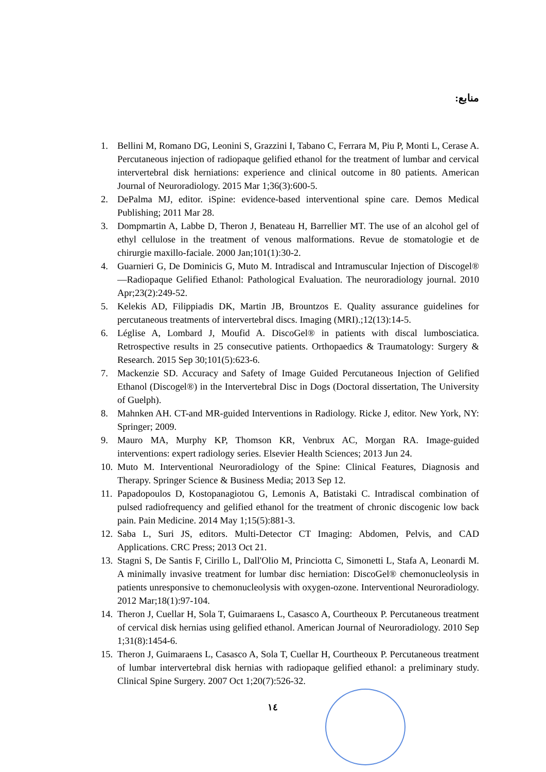منابع:
1. Bellini M, Romano DG, Leonini S, Grazzini I, Tabano C, Ferrara M, Piu P, Monti L, Cerase A. Percutaneous injection of radiopaque gelified ethanol for the treatment of lumbar and cervical intervertebral disk herniations: experience and clinical outcome in 80 patients. American Journal of Neuroradiology. 2015 Mar 1;36(3):600-5.
2. DePalma MJ, editor. iSpine: evidence-based interventional spine care. Demos Medical Publishing; 2011 Mar 28.
3. Dompmartin A, Labbe D, Theron J, Benateau H, Barrellier MT. The use of an alcohol gel of ethyl cellulose in the treatment of venous malformations. Revue de stomatologie et de chirurgie maxillo-faciale. 2000 Jan;101(1):30-2.
4. Guarnieri G, De Dominicis G, Muto M. Intradiscal and Intramuscular Injection of Discogel®—Radiopaque Gelified Ethanol: Pathological Evaluation. The neuroradiology journal. 2010 Apr;23(2):249-52.
5. Kelekis AD, Filippiadis DK, Martin JB, Brountzos E. Quality assurance guidelines for percutaneous treatments of intervertebral discs. Imaging (MRI).;12(13):14-5.
6. Léglise A, Lombard J, Moufid A. DiscoGel® in patients with discal lumbosciatica. Retrospective results in 25 consecutive patients. Orthopaedics & Traumatology: Surgery & Research. 2015 Sep 30;101(5):623-6.
7. Mackenzie SD. Accuracy and Safety of Image Guided Percutaneous Injection of Gelified Ethanol (Discogel®) in the Intervertebral Disc in Dogs (Doctoral dissertation, The University of Guelph).
8. Mahnken AH. CT-and MR-guided Interventions in Radiology. Ricke J, editor. New York, NY: Springer; 2009.
9. Mauro MA, Murphy KP, Thomson KR, Venbrux AC, Morgan RA. Image-guided interventions: expert radiology series. Elsevier Health Sciences; 2013 Jun 24.
10. Muto M. Interventional Neuroradiology of the Spine: Clinical Features, Diagnosis and Therapy. Springer Science & Business Media; 2013 Sep 12.
11. Papadopoulos D, Kostopanagiotou G, Lemonis A, Batistaki C. Intradiscal combination of pulsed radiofrequency and gelified ethanol for the treatment of chronic discogenic low back pain. Pain Medicine. 2014 May 1;15(5):881-3.
12. Saba L, Suri JS, editors. Multi-Detector CT Imaging: Abdomen, Pelvis, and CAD Applications. CRC Press; 2013 Oct 21.
13. Stagni S, De Santis F, Cirillo L, Dall'Olio M, Princiotta C, Simonetti L, Stafa A, Leonardi M. A minimally invasive treatment for lumbar disc herniation: DiscoGel® chemonucleolysis in patients unresponsive to chemonucleolysis with oxygen-ozone. Interventional Neuroradiology. 2012 Mar;18(1):97-104.
14. Theron J, Cuellar H, Sola T, Guimaraens L, Casasco A, Courtheoux P. Percutaneous treatment of cervical disk hernias using gelified ethanol. American Journal of Neuroradiology. 2010 Sep 1;31(8):1454-6.
15. Theron J, Guimaraens L, Casasco A, Sola T, Cuellar H, Courtheoux P. Percutaneous treatment of lumbar intervertebral disk hernias with radiopaque gelified ethanol: a preliminary study. Clinical Spine Surgery. 2007 Oct 1;20(7):526-32.
١٤